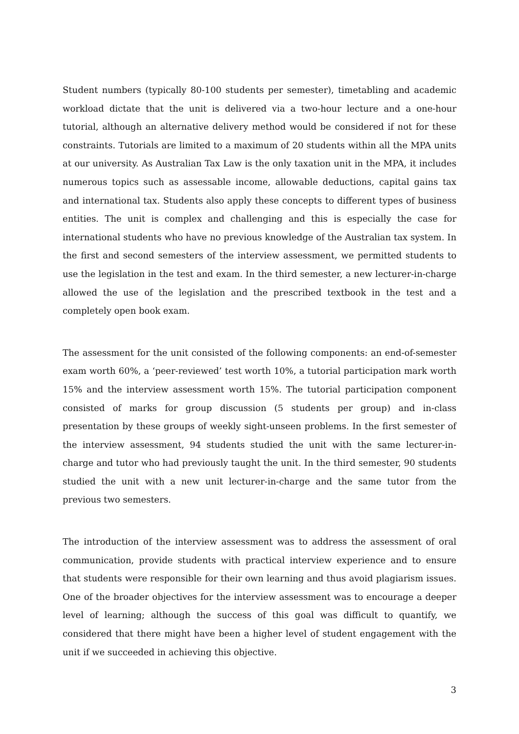Student numbers (typically 80-100 students per semester), timetabling and academic workload dictate that the unit is delivered via a two-hour lecture and a one-hour tutorial, although an alternative delivery method would be considered if not for these constraints. Tutorials are limited to a maximum of 20 students within all the MPA units at our university. As Australian Tax Law is the only taxation unit in the MPA, it includes numerous topics such as assessable income, allowable deductions, capital gains tax and international tax. Students also apply these concepts to different types of business entities. The unit is complex and challenging and this is especially the case for international students who have no previous knowledge of the Australian tax system. In the first and second semesters of the interview assessment, we permitted students to use the legislation in the test and exam. In the third semester, a new lecturer-in-charge allowed the use of the legislation and the prescribed textbook in the test and a completely open book exam.
The assessment for the unit consisted of the following components: an end-of-semester exam worth 60%, a ‘peer-reviewed’ test worth 10%, a tutorial participation mark worth 15% and the interview assessment worth 15%. The tutorial participation component consisted of marks for group discussion (5 students per group) and in-class presentation by these groups of weekly sight-unseen problems. In the first semester of the interview assessment, 94 students studied the unit with the same lecturer-in-charge and tutor who had previously taught the unit. In the third semester, 90 students studied the unit with a new unit lecturer-in-charge and the same tutor from the previous two semesters.
The introduction of the interview assessment was to address the assessment of oral communication, provide students with practical interview experience and to ensure that students were responsible for their own learning and thus avoid plagiarism issues. One of the broader objectives for the interview assessment was to encourage a deeper level of learning; although the success of this goal was difficult to quantify, we considered that there might have been a higher level of student engagement with the unit if we succeeded in achieving this objective.
3